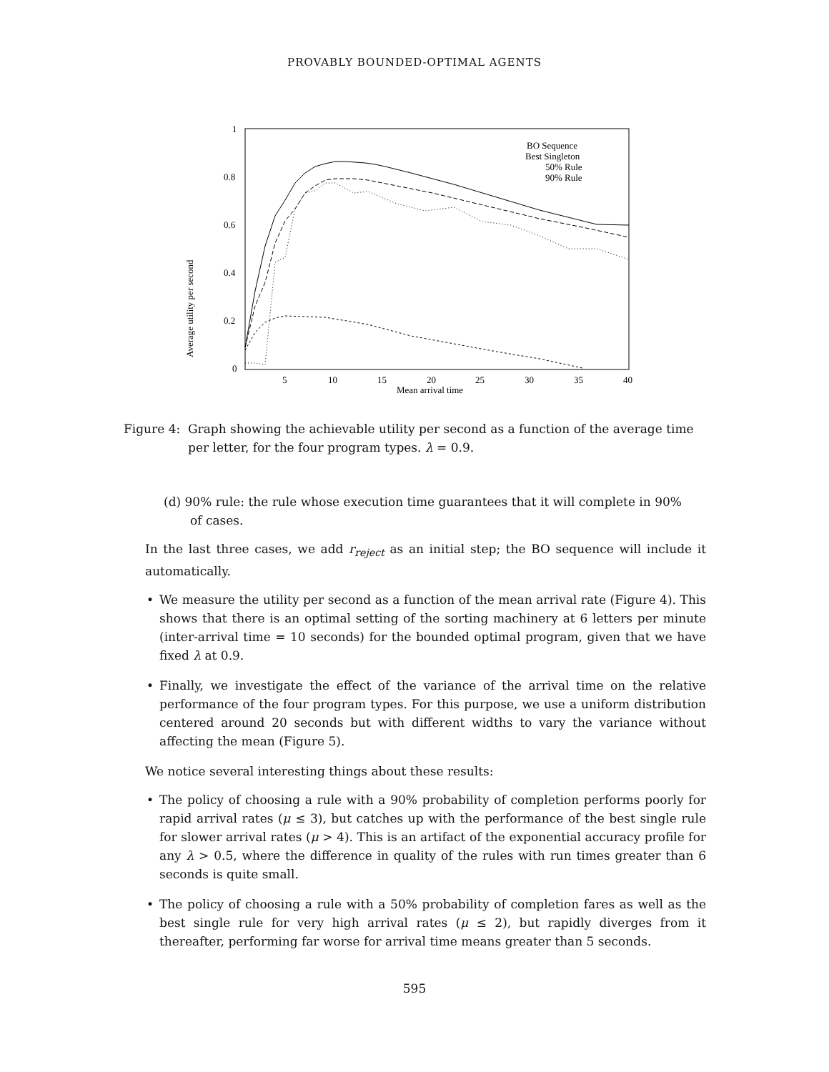PROVABLY BOUNDED-OPTIMAL AGENTS
Average utility per second
1
0.8
0.6
0.4
0.2
0
5
10
15
20
25
30
35
40
Mean arrival time
BO Sequence
Best Singleton
50% Rule
90% Rule
Figure 4:
Graph showing the achievable utility per second as a function of the average time per letter, for the four program types. λ = 0.9.
(d) 90% rule: the rule whose execution time guarantees that it will complete in 90%
of cases.
In the last three cases, we add r<sub>reject</sub> as an initial step; the BO sequence will include it automatically.
• We measure the utility per second as a function of the mean arrival rate (Figure 4). This shows that there is an optimal setting of the sorting machinery at 6 letters per minute (inter-arrival time = 10 seconds) for the bounded optimal program, given that we have fixed λ at 0.9.
• Finally, we investigate the effect of the variance of the arrival time on the relative performance of the four program types. For this purpose, we use a uniform distribution centered around 20 seconds but with different widths to vary the variance without affecting the mean (Figure 5).
We notice several interesting things about these results:
• The policy of choosing a rule with a 90% probability of completion performs poorly for rapid arrival rates (μ ≤ 3), but catches up with the performance of the best single rule for slower arrival rates (μ > 4). This is an artifact of the exponential accuracy profile for any λ > 0.5, where the difference in quality of the rules with run times greater than 6 seconds is quite small.
• The policy of choosing a rule with a 50% probability of completion fares as well as the best single rule for very high arrival rates (μ ≤ 2), but rapidly diverges from it thereafter, performing far worse for arrival time means greater than 5 seconds.
595